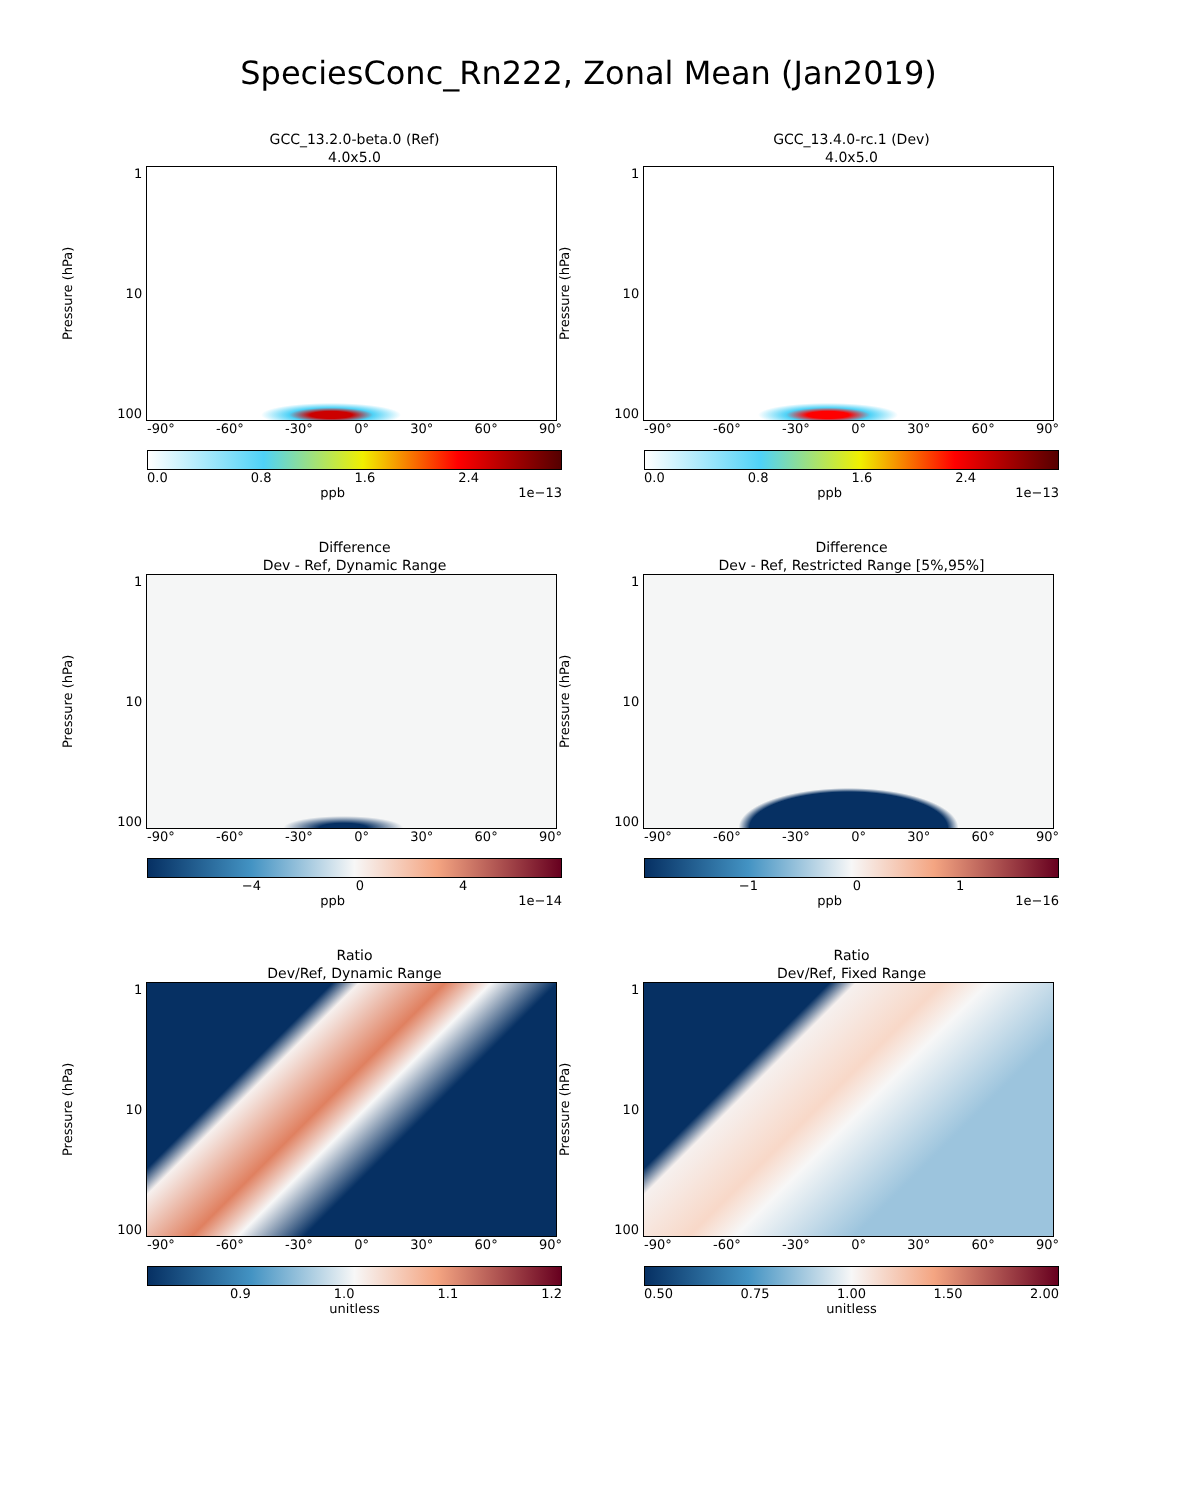SpeciesConc_Rn222, Zonal Mean (Jan2019)
GCC_13.2.0-beta.0 (Ref)
4.0x5.0
Pressure (hPa)
1
10
100
-90° -60° -30° 0° 30° 60° 90°
0.0 0.8 1.6 2.4
ppb 1e−13
GCC_13.4.0-rc.1 (Dev)
4.0x5.0
Pressure (hPa)
1
10
100
-90° -60° -30° 0° 30° 60° 90°
0.0 0.8 1.6 2.4
ppb 1e−13
Difference
Dev - Ref, Dynamic Range
Pressure (hPa)
1
10
100
-90° -60° -30° 0° 30° 60° 90°
−4 0 4
ppb 1e−14
Difference
Dev - Ref, Restricted Range [5%,95%]
Pressure (hPa)
1
10
100
-90° -60° -30° 0° 30° 60° 90°
−1 0 1
ppb 1e−16
Ratio
Dev/Ref, Dynamic Range
Pressure (hPa)
1
10
100
-90° -60° -30° 0° 30° 60° 90°
0.9 1.0 1.1 1.2
unitless
Ratio
Dev/Ref, Fixed Range
Pressure (hPa)
1
10
100
-90° -60° -30° 0° 30° 60° 90°
0.50 0.75 1.00 1.50 2.00
unitless